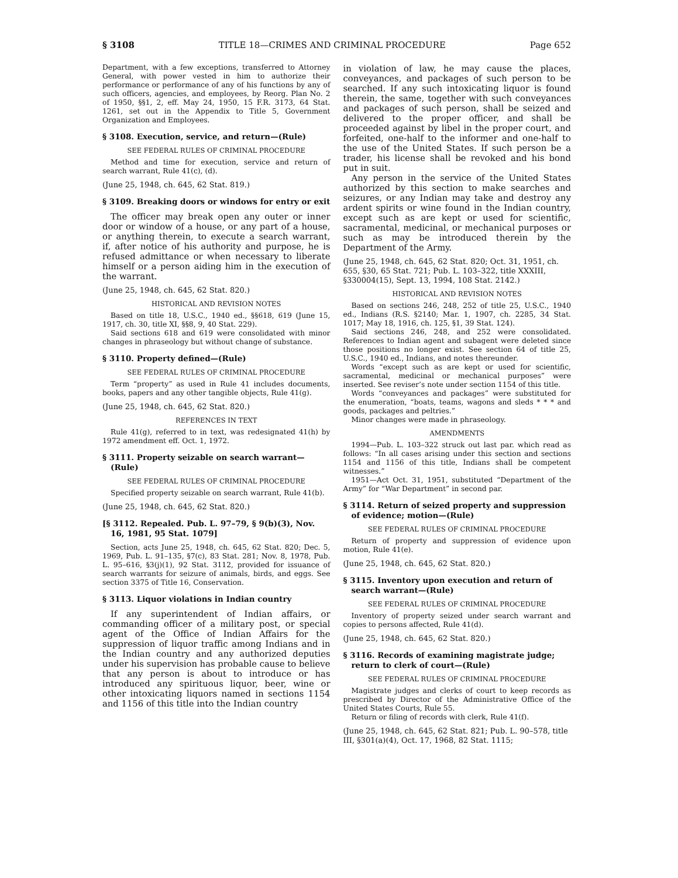§ 3108 TITLE 18—CRIMES AND CRIMINAL PROCEDURE Page 652
Department, with a few exceptions, transferred to Attorney General, with power vested in him to authorize their performance or performance of any of his functions by any of such officers, agencies, and employees, by Reorg. Plan No. 2 of 1950, §§1, 2, eff. May 24, 1950, 15 F.R. 3173, 64 Stat. 1261, set out in the Appendix to Title 5, Government Organization and Employees.
§ 3108. Execution, service, and return—(Rule)
SEE FEDERAL RULES OF CRIMINAL PROCEDURE
Method and time for execution, service and return of search warrant, Rule 41(c), (d).
(June 25, 1948, ch. 645, 62 Stat. 819.)
§ 3109. Breaking doors or windows for entry or exit
The officer may break open any outer or inner door or window of a house, or any part of a house, or anything therein, to execute a search warrant, if, after notice of his authority and purpose, he is refused admittance or when necessary to liberate himself or a person aiding him in the execution of the warrant.
(June 25, 1948, ch. 645, 62 Stat. 820.)
HISTORICAL AND REVISION NOTES
Based on title 18, U.S.C., 1940 ed., §§618, 619 (June 15, 1917, ch. 30, title XI, §§8, 9, 40 Stat. 229).
Said sections 618 and 619 were consolidated with minor changes in phraseology but without change of substance.
§ 3110. Property defined—(Rule)
SEE FEDERAL RULES OF CRIMINAL PROCEDURE
Term “property” as used in Rule 41 includes documents, books, papers and any other tangible objects, Rule 41(g).
(June 25, 1948, ch. 645, 62 Stat. 820.)
REFERENCES IN TEXT
Rule 41(g), referred to in text, was redesignated 41(h) by 1972 amendment eff. Oct. 1, 1972.
§ 3111. Property seizable on search warrant—(Rule)
SEE FEDERAL RULES OF CRIMINAL PROCEDURE
Specified property seizable on search warrant, Rule 41(b).
(June 25, 1948, ch. 645, 62 Stat. 820.)
[§ 3112. Repealed. Pub. L. 97–79, § 9(b)(3), Nov. 16, 1981, 95 Stat. 1079]
Section, acts June 25, 1948, ch. 645, 62 Stat. 820; Dec. 5, 1969, Pub. L. 91–135, §7(c), 83 Stat. 281; Nov. 8, 1978, Pub. L. 95–616, §3(j)(1), 92 Stat. 3112, provided for issuance of search warrants for seizure of animals, birds, and eggs. See section 3375 of Title 16, Conservation.
§ 3113. Liquor violations in Indian country
If any superintendent of Indian affairs, or commanding officer of a military post, or special agent of the Office of Indian Affairs for the suppression of liquor traffic among Indians and in the Indian country and any authorized deputies under his supervision has probable cause to believe that any person is about to introduce or has introduced any spirituous liquor, beer, wine or other intoxicating liquors named in sections 1154 and 1156 of this title into the Indian country
in violation of law, he may cause the places, conveyances, and packages of such person to be searched. If any such intoxicating liquor is found therein, the same, together with such conveyances and packages of such person, shall be seized and delivered to the proper officer, and shall be proceeded against by libel in the proper court, and forfeited, one-half to the informer and one-half to the use of the United States. If such person be a trader, his license shall be revoked and his bond put in suit.
Any person in the service of the United States authorized by this section to make searches and seizures, or any Indian may take and destroy any ardent spirits or wine found in the Indian country, except such as are kept or used for scientific, sacramental, medicinal, or mechanical purposes or such as may be introduced therein by the Department of the Army.
(June 25, 1948, ch. 645, 62 Stat. 820; Oct. 31, 1951, ch. 655, §30, 65 Stat. 721; Pub. L. 103–322, title XXXIII, §330004(15), Sept. 13, 1994, 108 Stat. 2142.)
HISTORICAL AND REVISION NOTES
Based on sections 246, 248, 252 of title 25, U.S.C., 1940 ed., Indians (R.S. §2140; Mar. 1, 1907, ch. 2285, 34 Stat. 1017; May 18, 1916, ch. 125, §1, 39 Stat. 124).
Said sections 246, 248, and 252 were consolidated. References to Indian agent and subagent were deleted since those positions no longer exist. See section 64 of title 25, U.S.C., 1940 ed., Indians, and notes thereunder.
Words “except such as are kept or used for scientific, sacramental, medicinal or mechanical purposes” were inserted. See reviser’s note under section 1154 of this title.
Words “conveyances and packages” were substituted for the enumeration, “boats, teams, wagons and sleds * * * and goods, packages and peltries.”
Minor changes were made in phraseology.
AMENDMENTS
1994—Pub. L. 103–322 struck out last par. which read as follows: “In all cases arising under this section and sections 1154 and 1156 of this title, Indians shall be competent witnesses.”
1951—Act Oct. 31, 1951, substituted “Department of the Army” for “War Department” in second par.
§ 3114. Return of seized property and suppression of evidence; motion—(Rule)
SEE FEDERAL RULES OF CRIMINAL PROCEDURE
Return of property and suppression of evidence upon motion, Rule 41(e).
(June 25, 1948, ch. 645, 62 Stat. 820.)
§ 3115. Inventory upon execution and return of search warrant—(Rule)
SEE FEDERAL RULES OF CRIMINAL PROCEDURE
Inventory of property seized under search warrant and copies to persons affected, Rule 41(d).
(June 25, 1948, ch. 645, 62 Stat. 820.)
§ 3116. Records of examining magistrate judge; return to clerk of court—(Rule)
SEE FEDERAL RULES OF CRIMINAL PROCEDURE
Magistrate judges and clerks of court to keep records as prescribed by Director of the Administrative Office of the United States Courts, Rule 55.
Return or filing of records with clerk, Rule 41(f).
(June 25, 1948, ch. 645, 62 Stat. 821; Pub. L. 90–578, title III, §301(a)(4), Oct. 17, 1968, 82 Stat. 1115;